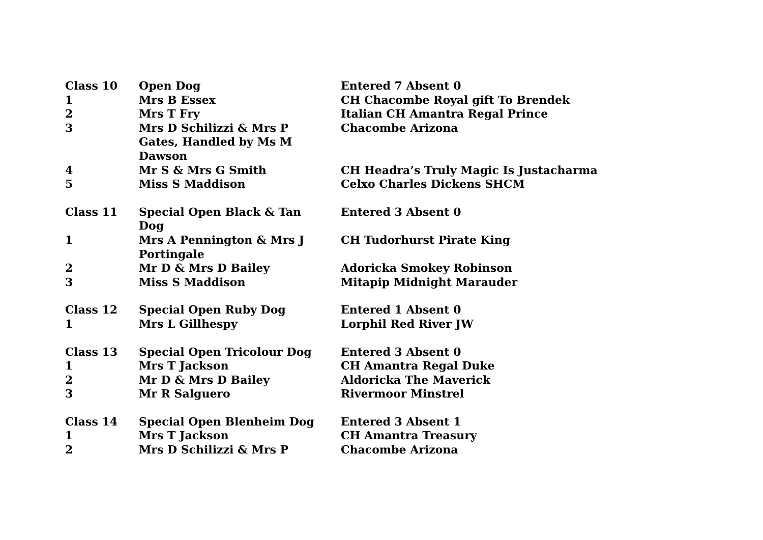| Class 10 | Open Dog | Entered 7 Absent 0 |
| 1 | Mrs B Essex | CH Chacombe Royal gift To Brendek |
| 2 | Mrs T Fry | Italian CH Amantra Regal Prince |
| 3 | Mrs D Schilizzi & Mrs P Gates, Handled by Ms M Dawson | Chacombe Arizona |
| 4 | Mr S & Mrs G Smith | CH Headra’s Truly Magic Is Justacharma |
| 5 | Miss S Maddison | Celxo Charles Dickens SHCM |
| Class 11 | Special Open Black & Tan Dog | Entered 3 Absent 0 |
| 1 | Mrs A Pennington & Mrs J Portingale | CH Tudorhurst Pirate King |
| 2 | Mr D & Mrs D Bailey | Adoricka Smokey Robinson |
| 3 | Miss S Maddison | Mitapip Midnight Marauder |
| Class 12 | Special Open Ruby Dog | Entered 1 Absent 0 |
| 1 | Mrs L Gillhespy | Lorphil Red River JW |
| Class 13 | Special Open Tricolour Dog | Entered 3 Absent 0 |
| 1 | Mrs T Jackson | CH Amantra Regal Duke |
| 2 | Mr D & Mrs D Bailey | Aldoricka The Maverick |
| 3 | Mr R Salguero | Rivermoor Minstrel |
| Class 14 | Special Open Blenheim Dog | Entered 3 Absent 1 |
| 1 | Mrs T Jackson | CH Amantra Treasury |
| 2 | Mrs D Schilizzi & Mrs P | Chacombe Arizona |